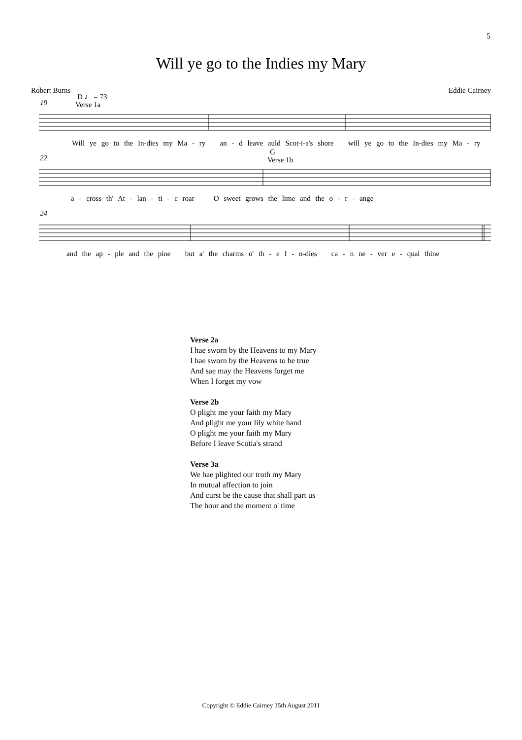5
Will ye go to the Indies my Mary
Robert Burns Eddie Cairney
19
D ♩ = 73
Verse 1a
Will ye go to the In-dies my Ma - ry an - d leave auld Scot-i-a's shore will ye go to the In-dies my Ma - ry
22
G
Verse 1b
a - cross th' At - lan - ti - c roar O sweet grows the lime and the o - r - ange
24
and the ap - ple and the pine but a' the charms o' th - e I - n-dies ca - n ne - ver e - qual thine
Verse 2a
I hae sworn by the Heavens to my Mary
I hae sworn by the Heavens to be true
And sae may the Heavens forget me
When I forget my vow
Verse 2b
O plight me your faith my Mary
And plight me your lily white hand
O plight me your faith my Mary
Before I leave Scotia's strand
Verse 3a
We hae plighted our troth my Mary
In mutual affection to join
And curst be the cause that shall part us
The hour and the moment o' time
Copyright © Eddie Cairney 15th August 2011